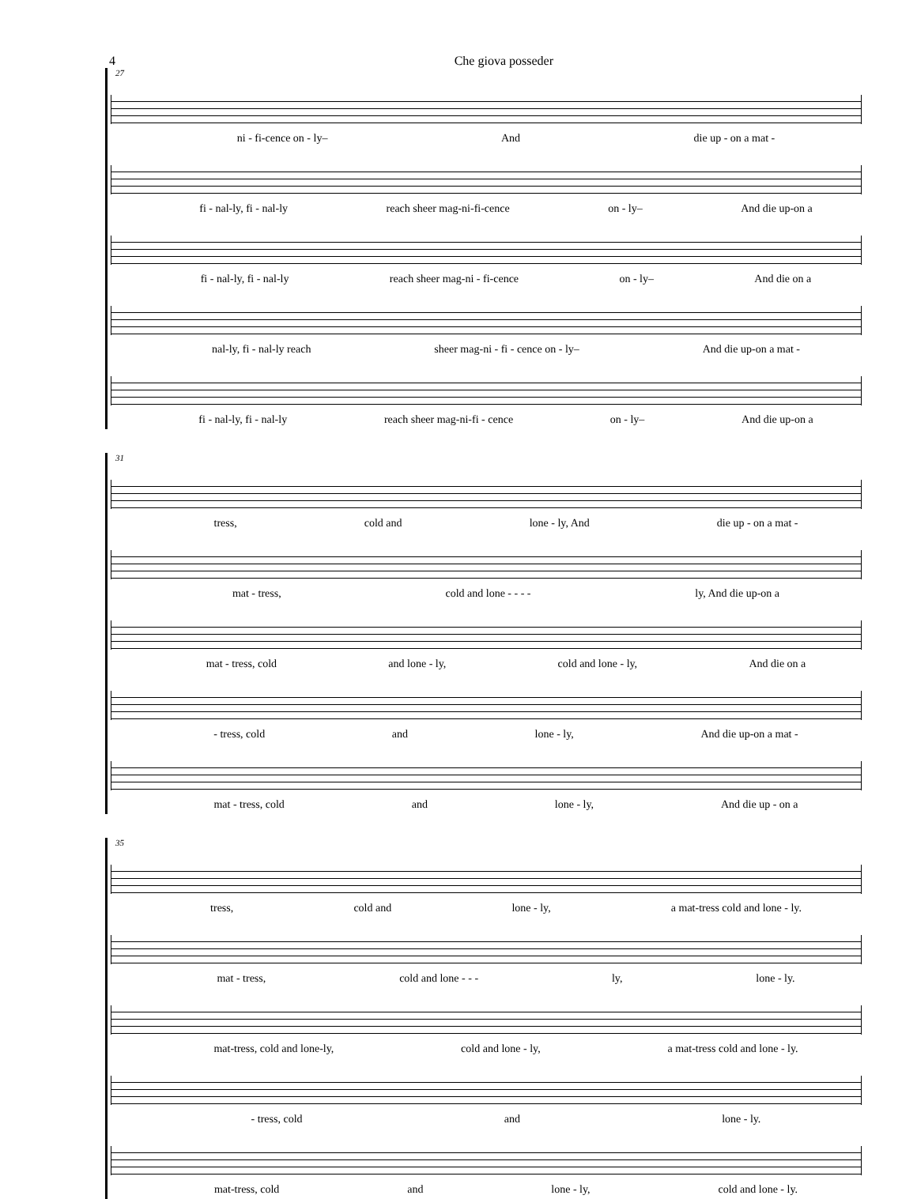4 Che giova posseder
27
ni - fi-cence on - ly– And die up - on a mat -
fi - nal-ly, fi - nal-ly reach sheer mag-ni-fi-cence on - ly– And die up-on a
fi - nal-ly, fi - nal-ly reach sheer mag-ni - fi-cence on - ly– And die on a
nal-ly, fi - nal-ly reach sheer mag-ni - fi - cence on - ly– And die up-on a mat -
fi - nal-ly, fi - nal-ly reach sheer mag-ni-fi - cence on - ly– And die up-on a
31
tress, cold and lone - ly, And die up - on a mat -
mat - tress, cold and lone - - - - ly, And die up-on a
mat - tress, cold and lone - ly, cold and lone - ly, And die on a
- tress, cold and lone - ly, And die up-on a mat -
mat - tress, cold and lone - ly, And die up - on a
35
tress, cold and lone - ly, a mat-tress cold and lone - ly.
mat - tress, cold and lone - - - ly, lone - ly.
mat-tress, cold and lone-ly, cold and lone - ly, a mat-tress cold and lone - ly.
- tress, cold and lone - ly.
mat-tress, cold and lone - ly, cold and lone - ly.